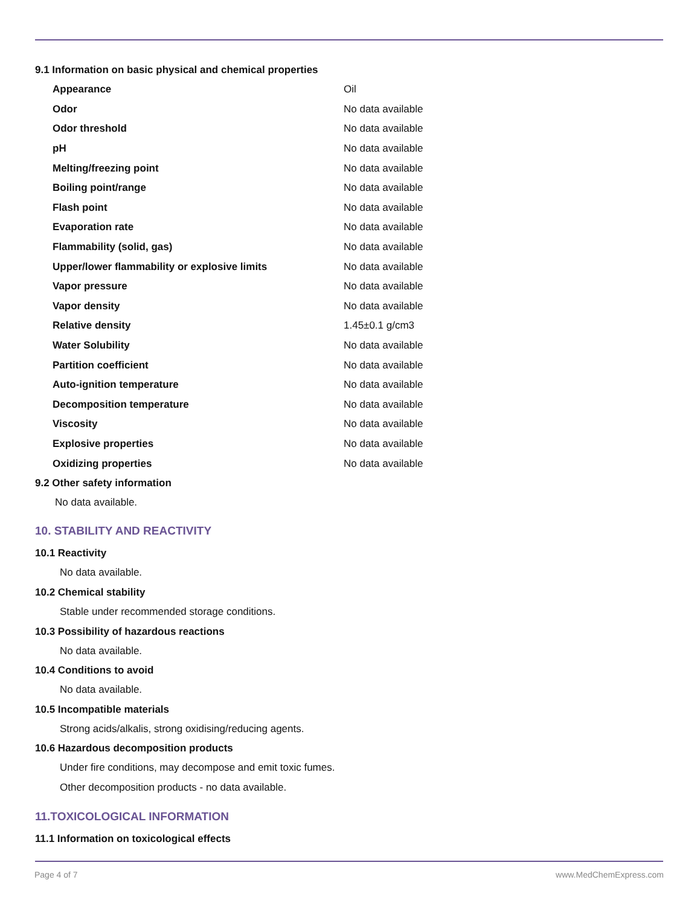9.1 Information on basic physical and chemical properties
| Appearance | Oil |
| Odor | No data available |
| Odor threshold | No data available |
| pH | No data available |
| Melting/freezing point | No data available |
| Boiling point/range | No data available |
| Flash point | No data available |
| Evaporation rate | No data available |
| Flammability (solid, gas) | No data available |
| Upper/lower flammability or explosive limits | No data available |
| Vapor pressure | No data available |
| Vapor density | No data available |
| Relative density | 1.45±0.1 g/cm3 |
| Water Solubility | No data available |
| Partition coefficient | No data available |
| Auto-ignition temperature | No data available |
| Decomposition temperature | No data available |
| Viscosity | No data available |
| Explosive properties | No data available |
| Oxidizing properties | No data available |
9.2 Other safety information
No data available.
10. STABILITY AND REACTIVITY
10.1 Reactivity
No data available.
10.2 Chemical stability
Stable under recommended storage conditions.
10.3 Possibility of hazardous reactions
No data available.
10.4 Conditions to avoid
No data available.
10.5 Incompatible materials
Strong acids/alkalis, strong oxidising/reducing agents.
10.6 Hazardous decomposition products
Under fire conditions, may decompose and emit toxic fumes.
Other decomposition products - no data available.
11.TOXICOLOGICAL INFORMATION
11.1 Information on toxicological effects
Page 4 of 7 www.MedChemExpress.com